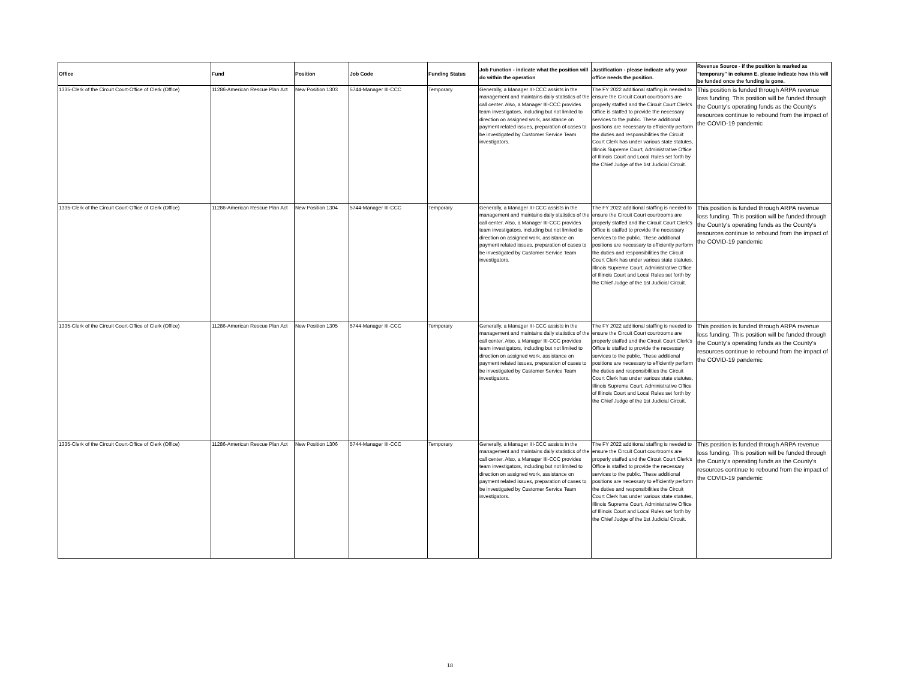| Office | Fund | Position | Job Code | Funding Status | Job Function - indicate what the position will do within the operation | Justification - please indicate why your office needs the position. | Revenue Source - if the position is marked as "temporary" in column E, please indicate how this will be funded once the funding is gone. |
| --- | --- | --- | --- | --- | --- | --- | --- |
| 1335-Clerk of the Circuit Court-Office of Clerk (Office) | 11286-American Rescue Plan Act | New Position 1303 | 5744-Manager III-CCC | Temporary | Generally, a Manager III-CCC assists in the management and maintains daily statistics of the call center. Also, a Manager III-CCC provides team investigators, including but not limited to direction on assigned work, assistance on payment related issues, preparation of cases to be investigated by Customer Service Team investigators. | The FY 2022 additional staffing is needed to ensure the Circuit Court courtrooms are properly staffed and the Circuit Court Clerk's Office is staffed to provide the necessary services to the public. These additional positions are necessary to efficiently perform the duties and responsibilities the Circuit Court Clerk has under various state statutes, Illinois Supreme Court, Administrative Office of Illinois Court and Local Rules set forth by the Chief Judge of the 1st Judicial Circuit. | This position is funded through ARPA revenue loss funding. This position will be funded through the County's operating funds as the County's resources continue to rebound from the impact of the COVID-19 pandemic |
| 1335-Clerk of the Circuit Court-Office of Clerk (Office) | 11286-American Rescue Plan Act | New Position 1304 | 5744-Manager III-CCC | Temporary | Generally, a Manager III-CCC assists in the management and maintains daily statistics of the call center. Also, a Manager III-CCC provides team investigators, including but not limited to direction on assigned work, assistance on payment related issues, preparation of cases to be investigated by Customer Service Team investigators. | The FY 2022 additional staffing is needed to ensure the Circuit Court courtrooms are properly staffed and the Circuit Court Clerk's Office is staffed to provide the necessary services to the public. These additional positions are necessary to efficiently perform the duties and responsibilities the Circuit Court Clerk has under various state statutes, Illinois Supreme Court, Administrative Office of Illinois Court and Local Rules set forth by the Chief Judge of the 1st Judicial Circuit. | This position is funded through ARPA revenue loss funding. This position will be funded through the County's operating funds as the County's resources continue to rebound from the impact of the COVID-19 pandemic |
| 1335-Clerk of the Circuit Court-Office of Clerk (Office) | 11286-American Rescue Plan Act | New Position 1305 | 5744-Manager III-CCC | Temporary | Generally, a Manager III-CCC assists in the management and maintains daily statistics of the call center. Also, a Manager III-CCC provides team investigators, including but not limited to direction on assigned work, assistance on payment related issues, preparation of cases to be investigated by Customer Service Team investigators. | The FY 2022 additional staffing is needed to ensure the Circuit Court courtrooms are properly staffed and the Circuit Court Clerk's Office is staffed to provide the necessary services to the public. These additional positions are necessary to efficiently perform the duties and responsibilities the Circuit Court Clerk has under various state statutes, Illinois Supreme Court, Administrative Office of Illinois Court and Local Rules set forth by the Chief Judge of the 1st Judicial Circuit. | This position is funded through ARPA revenue loss funding. This position will be funded through the County's operating funds as the County's resources continue to rebound from the impact of the COVID-19 pandemic |
| 1335-Clerk of the Circuit Court-Office of Clerk (Office) | 11286-American Rescue Plan Act | New Position 1306 | 5744-Manager III-CCC | Temporary | Generally, a Manager III-CCC assists in the management and maintains daily statistics of the call center. Also, a Manager III-CCC provides team investigators, including but not limited to direction on assigned work, assistance on payment related issues, preparation of cases to be investigated by Customer Service Team investigators. | The FY 2022 additional staffing is needed to ensure the Circuit Court courtrooms are properly staffed and the Circuit Court Clerk's Office is staffed to provide the necessary services to the public. These additional positions are necessary to efficiently perform the duties and responsibilities the Circuit Court Clerk has under various state statutes, Illinois Supreme Court, Administrative Office of Illinois Court and Local Rules set forth by the Chief Judge of the 1st Judicial Circuit. | This position is funded through ARPA revenue loss funding. This position will be funded through the County's operating funds as the County's resources continue to rebound from the impact of the COVID-19 pandemic |
18